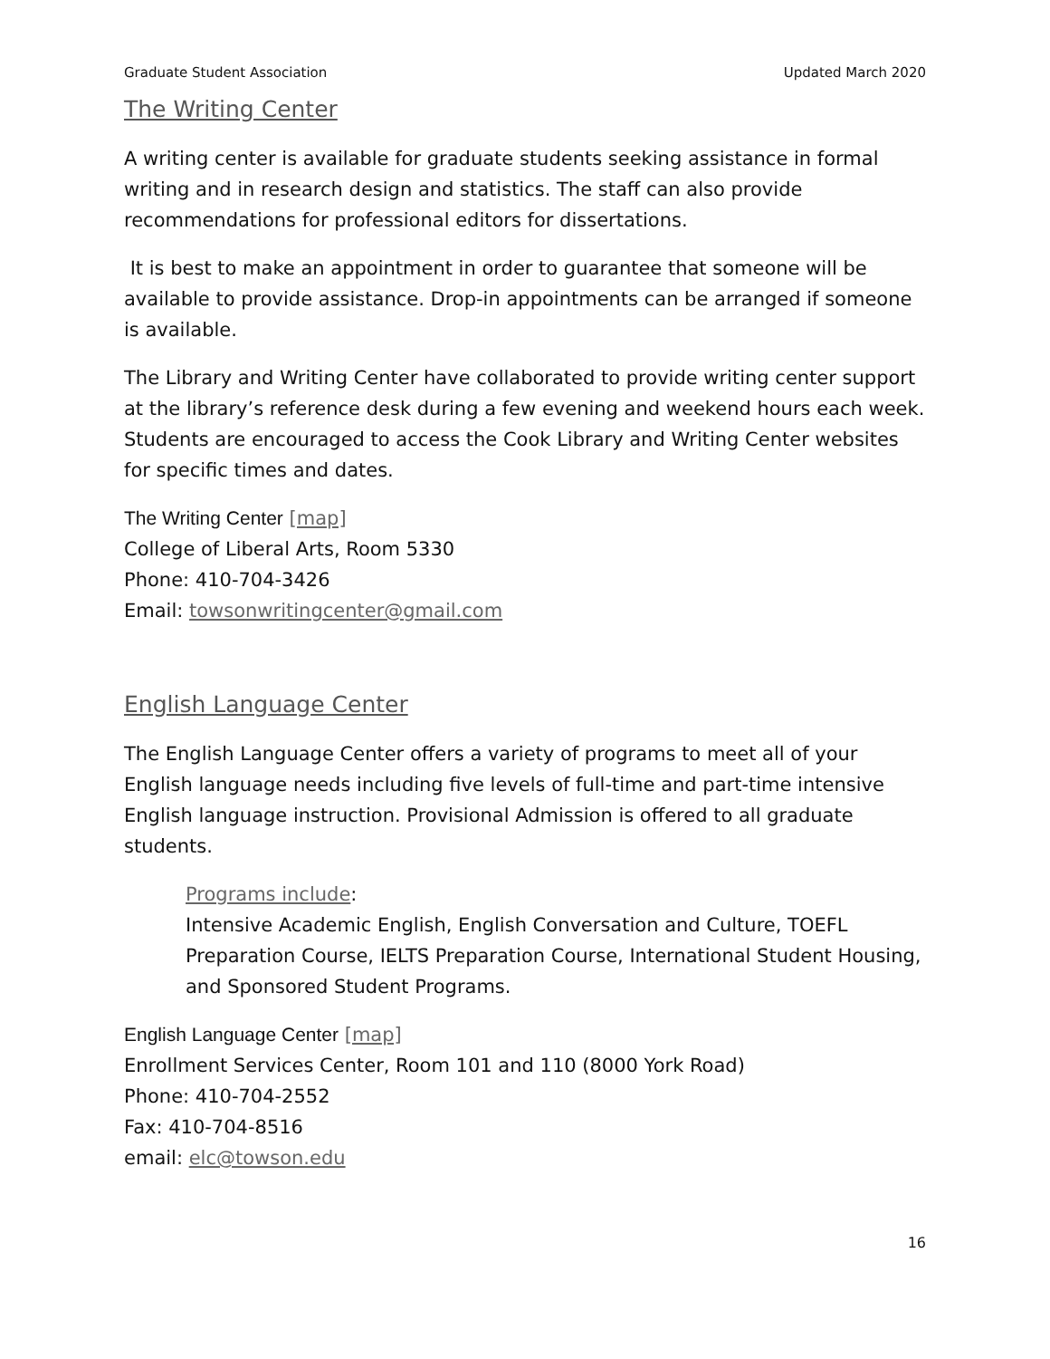Graduate Student Association Updated March 2020
The Writing Center
A writing center is available for graduate students seeking assistance in formal writing and in research design and statistics. The staff can also provide recommendations for professional editors for dissertations.
It is best to make an appointment in order to guarantee that someone will be available to provide assistance. Drop-in appointments can be arranged if someone is available.
The Library and Writing Center have collaborated to provide writing center support at the library’s reference desk during a few evening and weekend hours each week. Students are encouraged to access the Cook Library and Writing Center websites for specific times and dates.
The Writing Center [map]
College of Liberal Arts, Room 5330
Phone: 410-704-3426
Email: towsonwritingcenter@gmail.com
English Language Center
The English Language Center offers a variety of programs to meet all of your English language needs including five levels of full-time and part-time intensive English language instruction. Provisional Admission is offered to all graduate students.
Programs include:
Intensive Academic English, English Conversation and Culture, TOEFL Preparation Course, IELTS Preparation Course, International Student Housing, and Sponsored Student Programs.
English Language Center [map]
Enrollment Services Center, Room 101 and 110 (8000 York Road)
Phone: 410-704-2552
Fax: 410-704-8516
email: elc@towson.edu
16